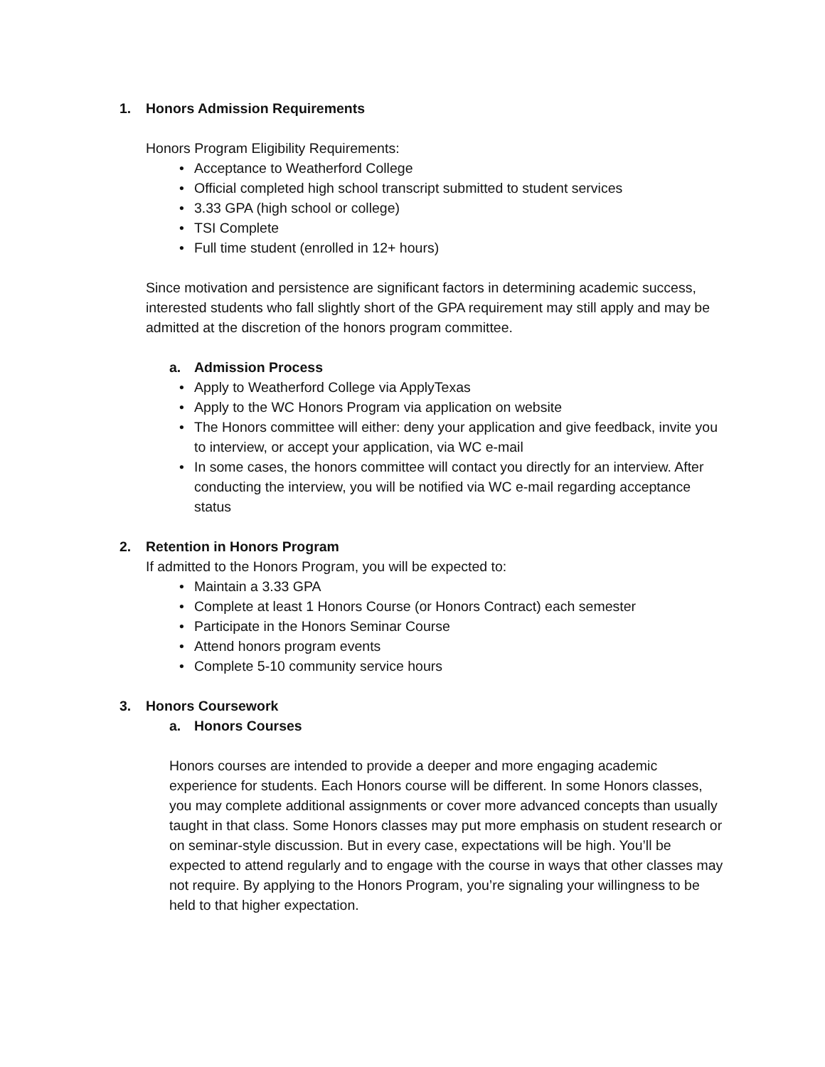1. Honors Admission Requirements
Honors Program Eligibility Requirements:
• Acceptance to Weatherford College
• Official completed high school transcript submitted to student services
• 3.33 GPA (high school or college)
• TSI Complete
• Full time student (enrolled in 12+ hours)
Since motivation and persistence are significant factors in determining academic success, interested students who fall slightly short of the GPA requirement may still apply and may be admitted at the discretion of the honors program committee.
a. Admission Process
• Apply to Weatherford College via ApplyTexas
• Apply to the WC Honors Program via application on website
• The Honors committee will either: deny your application and give feedback, invite you to interview, or accept your application, via WC e-mail
• In some cases, the honors committee will contact you directly for an interview. After conducting the interview, you will be notified via WC e-mail regarding acceptance status
2. Retention in Honors Program
If admitted to the Honors Program, you will be expected to:
• Maintain a 3.33 GPA
• Complete at least 1 Honors Course (or Honors Contract) each semester
• Participate in the Honors Seminar Course
• Attend honors program events
• Complete 5-10 community service hours
3. Honors Coursework
a. Honors Courses
Honors courses are intended to provide a deeper and more engaging academic experience for students. Each Honors course will be different. In some Honors classes, you may complete additional assignments or cover more advanced concepts than usually taught in that class. Some Honors classes may put more emphasis on student research or on seminar-style discussion. But in every case, expectations will be high. You’ll be expected to attend regularly and to engage with the course in ways that other classes may not require. By applying to the Honors Program, you’re signaling your willingness to be held to that higher expectation.